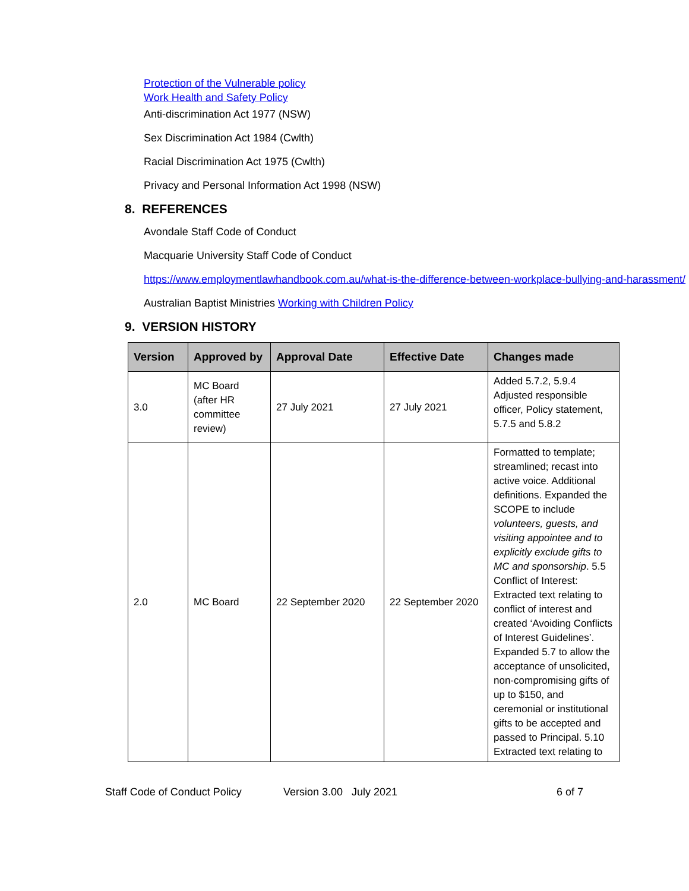Protection of the Vulnerable policy
Work Health and Safety Policy
Anti-discrimination Act 1977 (NSW)
Sex Discrimination Act 1984 (Cwlth)
Racial Discrimination Act 1975 (Cwlth)
Privacy and Personal Information Act 1998 (NSW)
8. REFERENCES
Avondale Staff Code of Conduct
Macquarie University Staff Code of Conduct
https://www.employmentlawhandbook.com.au/what-is-the-difference-between-workplace-bullying-and-harassment/
Australian Baptist Ministries Working with Children Policy
9. VERSION HISTORY
| Version | Approved by | Approval Date | Effective Date | Changes made |
| --- | --- | --- | --- | --- |
| 3.0 | MC Board (after HR committee review) | 27 July 2021 | 27 July 2021 | Added 5.7.2, 5.9.4 Adjusted responsible officer, Policy statement, 5.7.5 and 5.8.2 |
| 2.0 | MC Board | 22 September 2020 | 22 September 2020 | Formatted to template; streamlined; recast into active voice. Additional definitions. Expanded the SCOPE to include volunteers, guests, and visiting appointee and to explicitly exclude gifts to MC and sponsorship . 5.5 Conflict of Interest: Extracted text relating to conflict of interest and created ‘Avoiding Conflicts of Interest Guidelines’. Expanded 5.7 to allow the acceptance of unsolicited, non-compromising gifts of up to $150, and ceremonial or institutional gifts to be accepted and passed to Principal. 5.10 Extracted text relating to |
Staff Code of Conduct Policy Version 3.00 July 2021 6 of 7